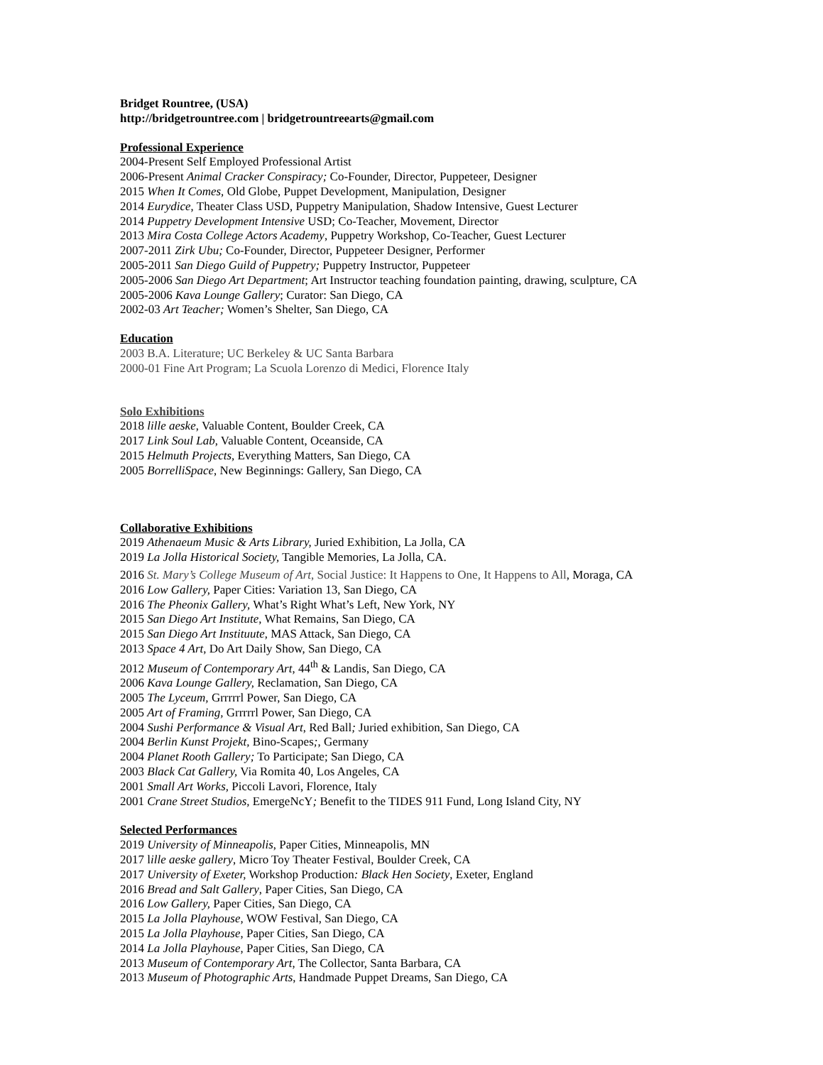Bridget Rountree, (USA)
http://bridgetrountree.com | bridgetrountreearts@gmail.com
Professional Experience
2004-Present Self Employed Professional Artist
2006-Present Animal Cracker Conspiracy; Co-Founder, Director, Puppeteer, Designer
2015 When It Comes, Old Globe, Puppet Development, Manipulation, Designer
2014 Eurydice, Theater Class USD, Puppetry Manipulation, Shadow Intensive, Guest Lecturer
2014 Puppetry Development Intensive USD; Co-Teacher, Movement, Director
2013 Mira Costa College Actors Academy, Puppetry Workshop, Co-Teacher, Guest Lecturer
2007-2011 Zirk Ubu; Co-Founder, Director, Puppeteer Designer, Performer
2005-2011 San Diego Guild of Puppetry; Puppetry Instructor, Puppeteer
2005-2006 San Diego Art Department; Art Instructor teaching foundation painting, drawing, sculpture, CA
2005-2006 Kava Lounge Gallery; Curator: San Diego, CA
2002-03 Art Teacher; Women’s Shelter, San Diego, CA
Education
2003 B.A. Literature; UC Berkeley & UC Santa Barbara
2000-01 Fine Art Program; La Scuola Lorenzo di Medici, Florence Italy
Solo Exhibitions
2018 lille aeske, Valuable Content, Boulder Creek, CA
2017 Link Soul Lab, Valuable Content, Oceanside, CA
2015 Helmuth Projects, Everything Matters, San Diego, CA
2005 BorrelliSpace, New Beginnings: Gallery, San Diego, CA
Collaborative Exhibitions
2019 Athenaeum Music & Arts Library, Juried Exhibition, La Jolla, CA
2019 La Jolla Historical Society, Tangible Memories, La Jolla, CA.
2016 St. Mary’s College Museum of Art, Social Justice: It Happens to One, It Happens to All, Moraga, CA
2016 Low Gallery, Paper Cities: Variation 13, San Diego, CA
2016 The Pheonix Gallery, What’s Right What’s Left, New York, NY
2015 San Diego Art Institute, What Remains, San Diego, CA
2015 San Diego Art Instituute, MAS Attack, San Diego, CA
2013 Space 4 Art, Do Art Daily Show, San Diego, CA
2012 Museum of Contemporary Art, 44<sup>th</sup> & Landis, San Diego, CA
2006 Kava Lounge Gallery, Reclamation, San Diego, CA
2005 The Lyceum, Grrrrrl Power, San Diego, CA
2005 Art of Framing, Grrrrrl Power, San Diego, CA
2004 Sushi Performance & Visual Art, Red Ball; Juried exhibition, San Diego, CA
2004 Berlin Kunst Projekt, Bino-Scapes;, Germany
2004 Planet Rooth Gallery; To Participate; San Diego, CA
2003 Black Cat Gallery, Via Romita 40, Los Angeles, CA
2001 Small Art Works, Piccoli Lavori, Florence, Italy
2001 Crane Street Studios, EmergeNcY; Benefit to the TIDES 911 Fund, Long Island City, NY
Selected Performances
2019 University of Minneapolis, Paper Cities, Minneapolis, MN
2017 lille aeske gallery, Micro Toy Theater Festival, Boulder Creek, CA
2017 University of Exeter, Workshop Production: Black Hen Society, Exeter, England
2016 Bread and Salt Gallery, Paper Cities, San Diego, CA
2016 Low Gallery, Paper Cities, San Diego, CA
2015 La Jolla Playhouse, WOW Festival, San Diego, CA
2015 La Jolla Playhouse, Paper Cities, San Diego, CA
2014 La Jolla Playhouse, Paper Cities, San Diego, CA
2013 Museum of Contemporary Art, The Collector, Santa Barbara, CA
2013 Museum of Photographic Arts, Handmade Puppet Dreams, San Diego, CA